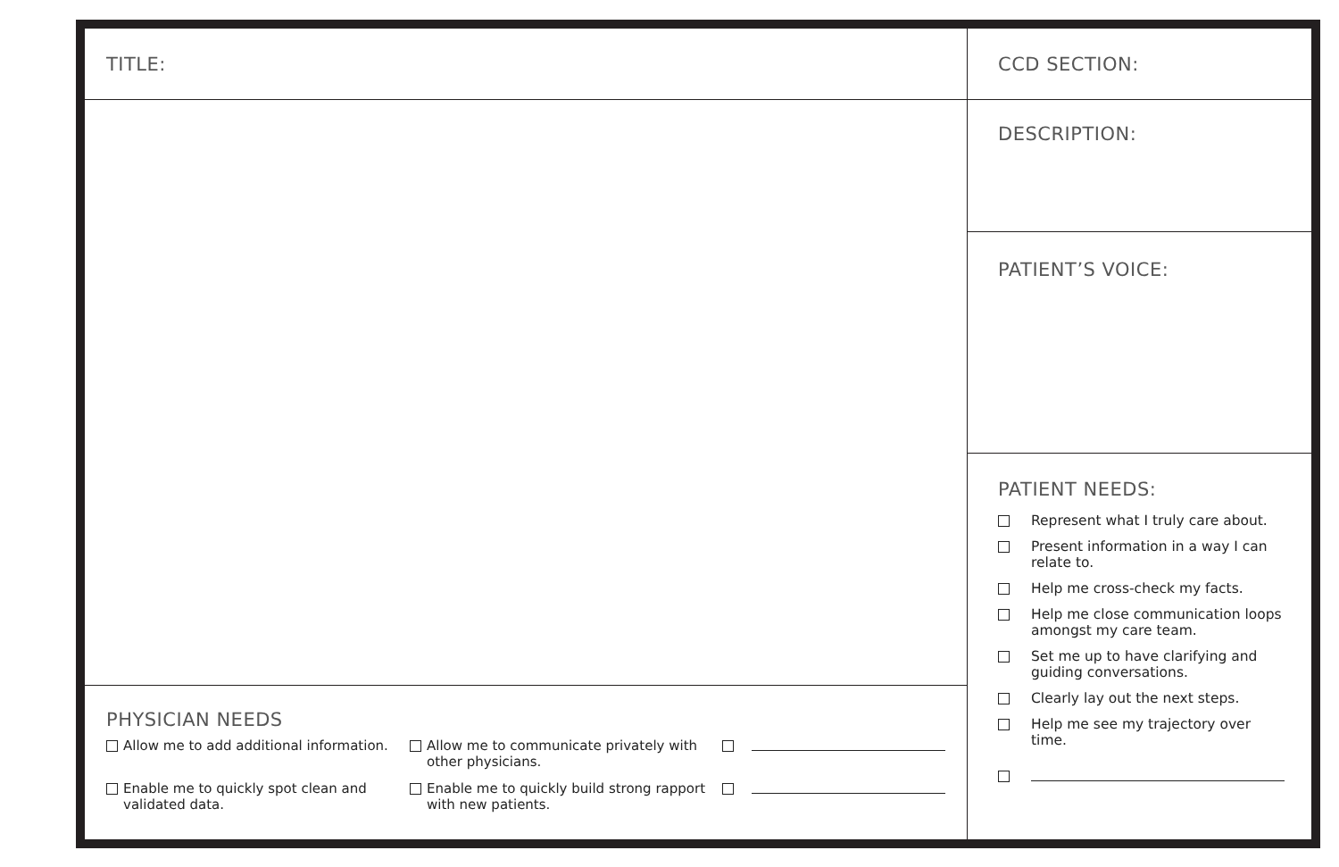TITLE:
PHYSICIAN NEEDS
Allow me to add additional information.
Allow me to communicate privately with other physicians.
Enable me to quickly spot clean and validated data.
Enable me to quickly build strong rapport with new patients.
CCD SECTION:
DESCRIPTION:
PATIENT’S VOICE:
PATIENT NEEDS:
Represent what I truly care about.
Present information in a way I can relate to.
Help me cross-check my facts.
Help me close communication loops amongst my care team.
Set me up to have clarifying and guiding conversations.
Clearly lay out the next steps.
Help me see my trajectory over time.